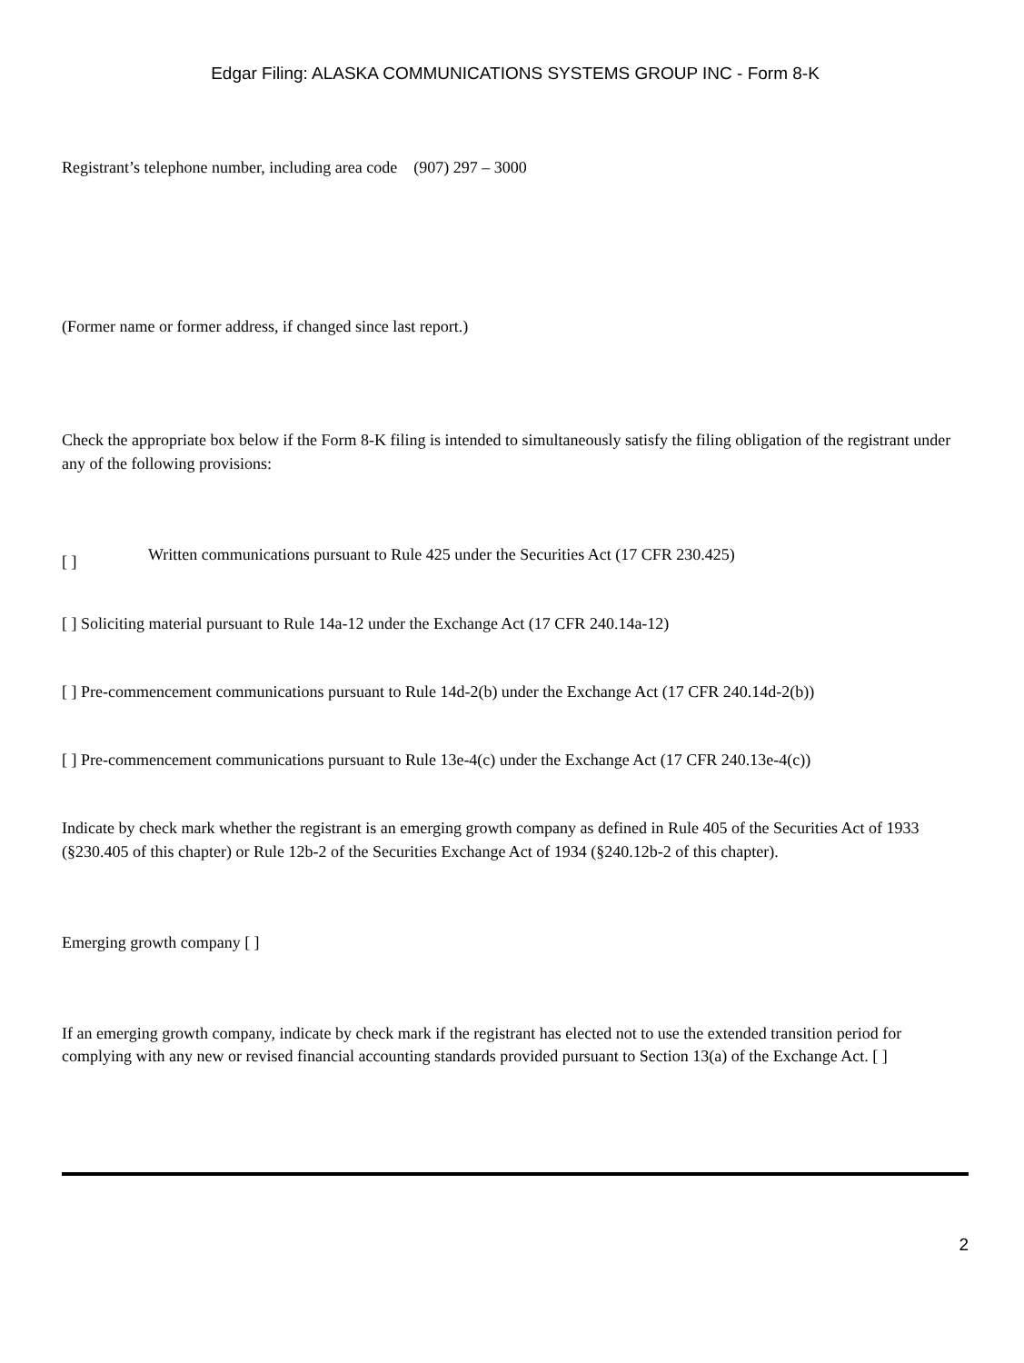Edgar Filing: ALASKA COMMUNICATIONS SYSTEMS GROUP INC - Form 8-K
Registrant’s telephone number, including area code (907) 297 – 3000
(Former name or former address, if changed since last report.)
Check the appropriate box below if the Form 8-K filing is intended to simultaneously satisfy the filing obligation of the registrant under any of the following provisions:
[ ]
Written communications pursuant to Rule 425 under the Securities Act (17 CFR 230.425)
[ ] Soliciting material pursuant to Rule 14a-12 under the Exchange Act (17 CFR 240.14a-12)
[ ] Pre-commencement communications pursuant to Rule 14d-2(b) under the Exchange Act (17 CFR 240.14d-2(b))
[ ] Pre-commencement communications pursuant to Rule 13e-4(c) under the Exchange Act (17 CFR 240.13e-4(c))
Indicate by check mark whether the registrant is an emerging growth company as defined in Rule 405 of the Securities Act of 1933 (§230.405 of this chapter) or Rule 12b-2 of the Securities Exchange Act of 1934 (§240.12b-2 of this chapter).
Emerging growth company [ ]
If an emerging growth company, indicate by check mark if the registrant has elected not to use the extended transition period for complying with any new or revised financial accounting standards provided pursuant to Section 13(a) of the Exchange Act. [ ]
2